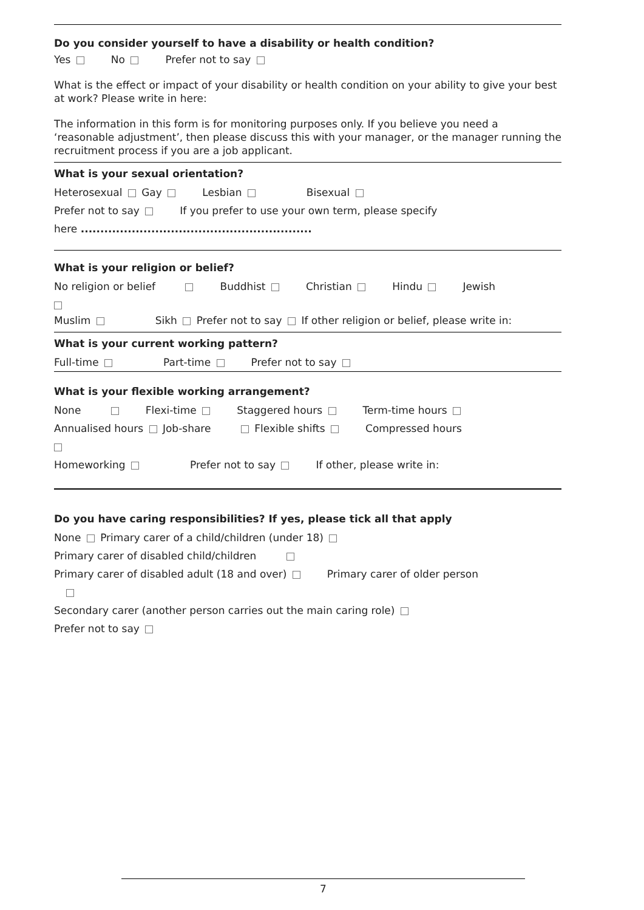Do you consider yourself to have a disability or health condition?
Yes No Prefer not to say
What is the effect or impact of your disability or health condition on your ability to give your best at work? Please write in here:
The information in this form is for monitoring purposes only. If you believe you need a ‘reasonable adjustment’, then please discuss this with your manager, or the manager running the recruitment process if you are a job applicant.
What is your sexual orientation?
Heterosexual Gay Lesbian Bisexual
Prefer not to say If you prefer to use your own term, please specify
here ...........................................................
What is your religion or belief?
No religion or belief Buddhist Christian Hindu Jewish
Muslim Sikh Prefer not to say If other religion or belief, please write in:
What is your current working pattern?
Full-time Part-time Prefer not to say
What is your flexible working arrangement?
None Flexi-time Staggered hours Term-time hours
Annualised hours Job-share Flexible shifts Compressed hours
Homeworking Prefer not to say If other, please write in:
Do you have caring responsibilities? If yes, please tick all that apply
None Primary carer of a child/children (under 18)
Primary carer of disabled child/children
Primary carer of disabled adult (18 and over) Primary carer of older person
Secondary carer (another person carries out the main caring role)
Prefer not to say
7